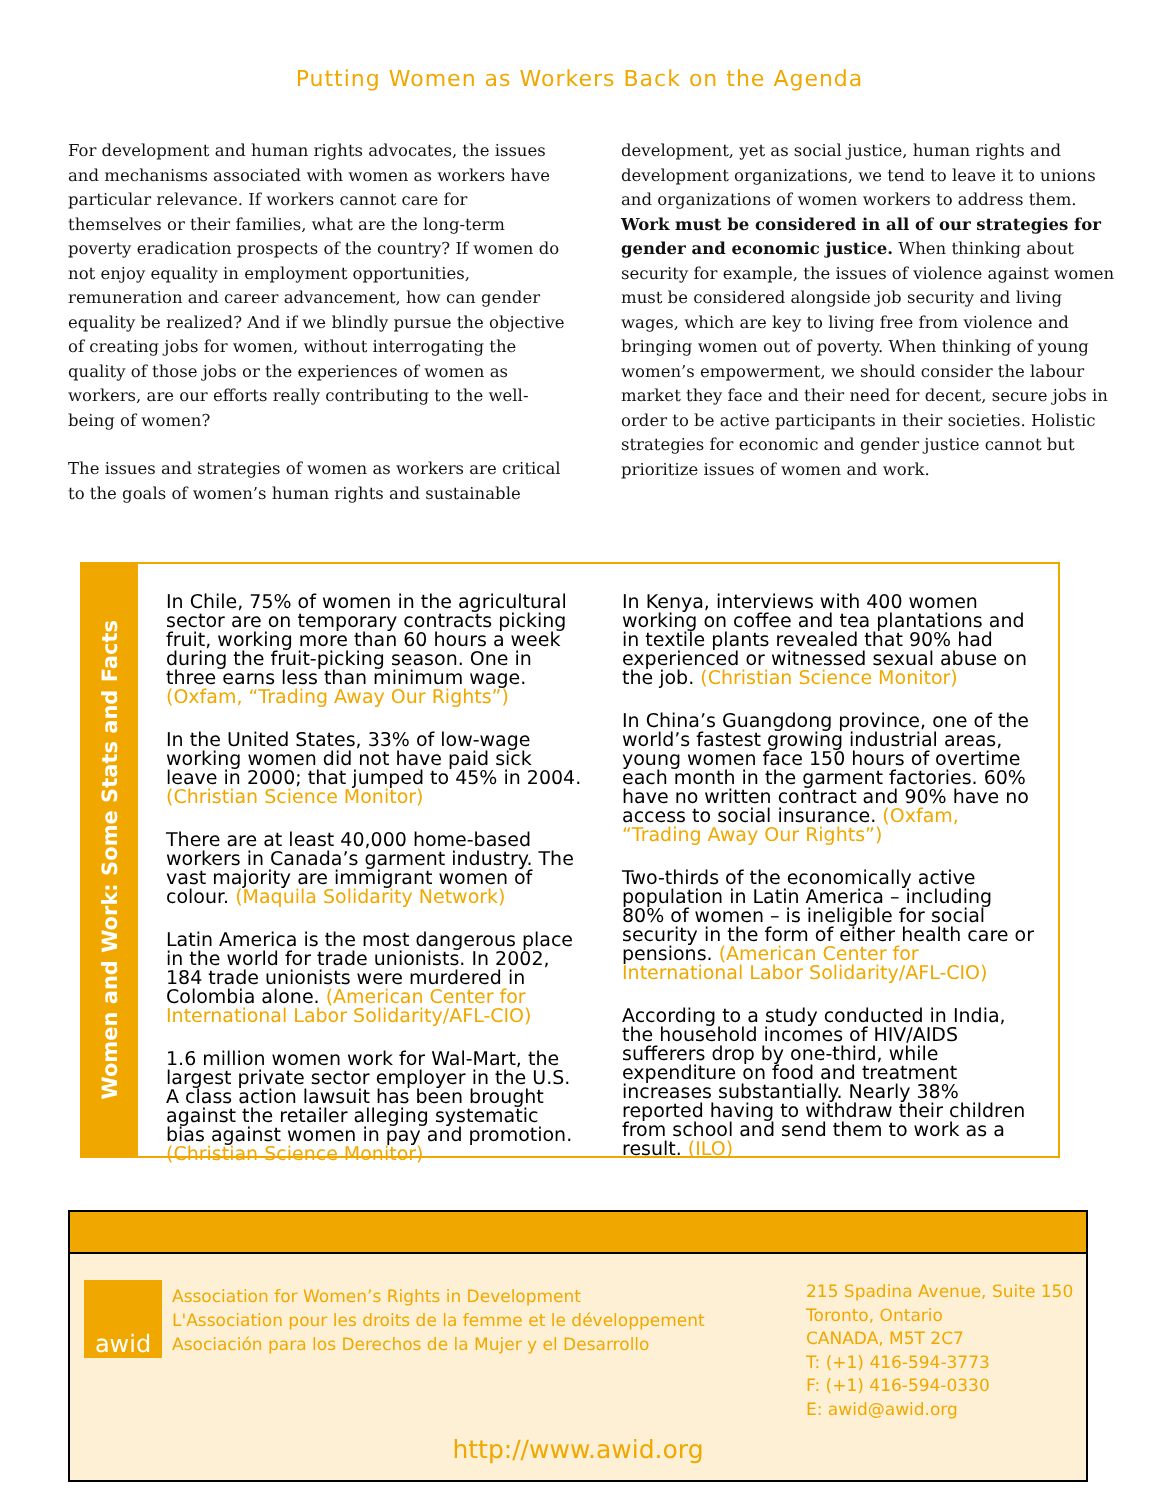Putting Women as Workers Back on the Agenda
For development and human rights advocates, the issues and mechanisms associated with women as workers have particular relevance. If workers cannot care for themselves or their families, what are the long-term poverty eradication prospects of the country? If women do not enjoy equality in employment opportunities, remuneration and career advancement, how can gender equality be realized? And if we blindly pursue the objective of creating jobs for women, without interrogating the quality of those jobs or the experiences of women as workers, are our efforts really contributing to the well-being of women?
The issues and strategies of women as workers are critical to the goals of women’s human rights and sustainable
development, yet as social justice, human rights and development organizations, we tend to leave it to unions and organizations of women workers to address them. Work must be considered in all of our strategies for gender and economic justice. When thinking about security for example, the issues of violence against women must be considered alongside job security and living wages, which are key to living free from violence and bringing women out of poverty. When thinking of young women’s empowerment, we should consider the labour market they face and their need for decent, secure jobs in order to be active participants in their societies. Holistic strategies for economic and gender justice cannot but prioritize issues of women and work.
Women and Work: Some Stats and Facts
In Chile, 75% of women in the agricultural sector are on temporary contracts picking fruit, working more than 60 hours a week during the fruit-picking season. One in three earns less than minimum wage. (Oxfam, “Trading Away Our Rights”)
In the United States, 33% of low-wage working women did not have paid sick leave in 2000; that jumped to 45% in 2004. (Christian Science Monitor)
There are at least 40,000 home-based workers in Canada’s garment industry. The vast majority are immigrant women of colour. (Maquila Solidarity Network)
Latin America is the most dangerous place in the world for trade unionists. In 2002, 184 trade unionists were murdered in Colombia alone. (American Center for International Labor Solidarity/AFL-CIO)
1.6 million women work for Wal-Mart, the largest private sector employer in the U.S. A class action lawsuit has been brought against the retailer alleging systematic bias against women in pay and promotion. (Christian Science Monitor)
In Kenya, interviews with 400 women working on coffee and tea plantations and in textile plants revealed that 90% had experienced or witnessed sexual abuse on the job. (Christian Science Monitor)
In China’s Guangdong province, one of the world’s fastest growing industrial areas, young women face 150 hours of overtime each month in the garment factories. 60% have no written contract and 90% have no access to social insurance. (Oxfam, “Trading Away Our Rights”)
Two-thirds of the economically active population in Latin America – including 80% of women – is ineligible for social security in the form of either health care or pensions. (American Center for International Labor Solidarity/AFL-CIO)
According to a study conducted in India, the household incomes of HIV/AIDS sufferers drop by one-third, while expenditure on food and treatment increases substantially. Nearly 38% reported having to withdraw their children from school and send them to work as a result. (ILO)
awid
Association for Women’s Rights in Development
L'Association pour les droits de la femme et le développement
Asociación para los Derechos de la Mujer y el Desarrollo
215 Spadina Avenue, Suite 150
Toronto, Ontario
CANADA, M5T 2C7
T: (+1) 416-594-3773
F: (+1) 416-594-0330
E: awid@awid.org
http://www.awid.org